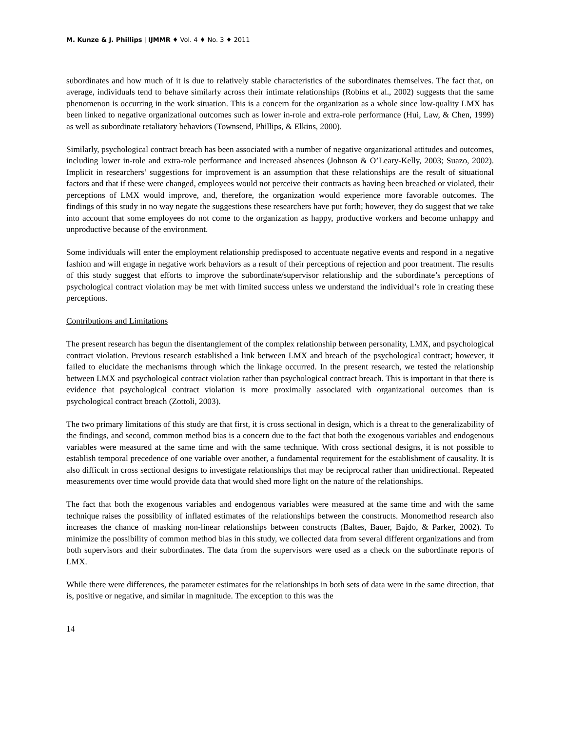M. Kunze & J. Phillips | IJMMR ♦ Vol. 4 ♦ No. 3 ♦ 2011
subordinates and how much of it is due to relatively stable characteristics of the subordinates themselves. The fact that, on average, individuals tend to behave similarly across their intimate relationships (Robins et al., 2002) suggests that the same phenomenon is occurring in the work situation. This is a concern for the organization as a whole since low-quality LMX has been linked to negative organizational outcomes such as lower in-role and extra-role performance (Hui, Law, & Chen, 1999) as well as subordinate retaliatory behaviors (Townsend, Phillips, & Elkins, 2000).
Similarly, psychological contract breach has been associated with a number of negative organizational attitudes and outcomes, including lower in-role and extra-role performance and increased absences (Johnson & O’Leary-Kelly, 2003; Suazo, 2002). Implicit in researchers’ suggestions for improvement is an assumption that these relationships are the result of situational factors and that if these were changed, employees would not perceive their contracts as having been breached or violated, their perceptions of LMX would improve, and, therefore, the organization would experience more favorable outcomes. The findings of this study in no way negate the suggestions these researchers have put forth; however, they do suggest that we take into account that some employees do not come to the organization as happy, productive workers and become unhappy and unproductive because of the environment.
Some individuals will enter the employment relationship predisposed to accentuate negative events and respond in a negative fashion and will engage in negative work behaviors as a result of their perceptions of rejection and poor treatment. The results of this study suggest that efforts to improve the subordinate/supervisor relationship and the subordinate’s perceptions of psychological contract violation may be met with limited success unless we understand the individual’s role in creating these perceptions.
Contributions and Limitations
The present research has begun the disentanglement of the complex relationship between personality, LMX, and psychological contract violation. Previous research established a link between LMX and breach of the psychological contract; however, it failed to elucidate the mechanisms through which the linkage occurred. In the present research, we tested the relationship between LMX and psychological contract violation rather than psychological contract breach. This is important in that there is evidence that psychological contract violation is more proximally associated with organizational outcomes than is psychological contract breach (Zottoli, 2003).
The two primary limitations of this study are that first, it is cross sectional in design, which is a threat to the generalizability of the findings, and second, common method bias is a concern due to the fact that both the exogenous variables and endogenous variables were measured at the same time and with the same technique. With cross sectional designs, it is not possible to establish temporal precedence of one variable over another, a fundamental requirement for the establishment of causality. It is also difficult in cross sectional designs to investigate relationships that may be reciprocal rather than unidirectional. Repeated measurements over time would provide data that would shed more light on the nature of the relationships.
The fact that both the exogenous variables and endogenous variables were measured at the same time and with the same technique raises the possibility of inflated estimates of the relationships between the constructs. Monomethod research also increases the chance of masking non-linear relationships between constructs (Baltes, Bauer, Bajdo, & Parker, 2002). To minimize the possibility of common method bias in this study, we collected data from several different organizations and from both supervisors and their subordinates. The data from the supervisors were used as a check on the subordinate reports of LMX.
While there were differences, the parameter estimates for the relationships in both sets of data were in the same direction, that is, positive or negative, and similar in magnitude. The exception to this was the
14